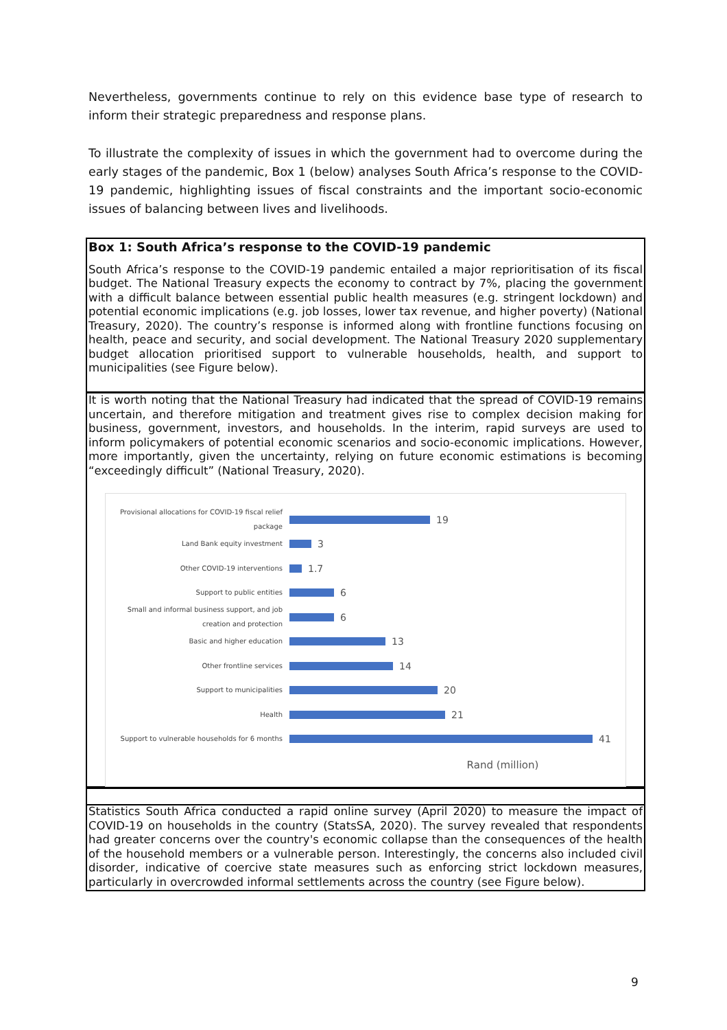Nevertheless, governments continue to rely on this evidence base type of research to inform their strategic preparedness and response plans.
To illustrate the complexity of issues in which the government had to overcome during the early stages of the pandemic, Box 1 (below) analyses South Africa’s response to the COVID-19 pandemic, highlighting issues of fiscal constraints and the important socio-economic issues of balancing between lives and livelihoods.
Box 1: South Africa’s response to the COVID-19 pandemic
South Africa’s response to the COVID-19 pandemic entailed a major reprioritisation of its fiscal budget. The National Treasury expects the economy to contract by 7%, placing the government with a difficult balance between essential public health measures (e.g. stringent lockdown) and potential economic implications (e.g. job losses, lower tax revenue, and higher poverty) (National Treasury, 2020). The country’s response is informed along with frontline functions focusing on health, peace and security, and social development. The National Treasury 2020 supplementary budget allocation prioritised support to vulnerable households, health, and support to municipalities (see Figure below).
It is worth noting that the National Treasury had indicated that the spread of COVID-19 remains uncertain, and therefore mitigation and treatment gives rise to complex decision making for business, government, investors, and households. In the interim, rapid surveys are used to inform policymakers of potential economic scenarios and socio-economic implications. However, more importantly, given the uncertainty, relying on future economic estimations is becoming “exceedingly difficult” (National Treasury, 2020).
Provisional allocations for COVID-19 fiscal relief package
19
Land Bank equity investment
3
Other COVID-19 interventions
1.7
Support to public entities
6
Small and informal business support, and job creation and protection
6
Basic and higher education
13
Other frontline services
14
Support to municipalities
20
Health
21
Support to vulnerable households for 6 months
41
Rand (million)
Statistics South Africa conducted a rapid online survey (April 2020) to measure the impact of COVID-19 on households in the country (StatsSA, 2020). The survey revealed that respondents had greater concerns over the country's economic collapse than the consequences of the health of the household members or a vulnerable person. Interestingly, the concerns also included civil disorder, indicative of coercive state measures such as enforcing strict lockdown measures, particularly in overcrowded informal settlements across the country (see Figure below).
9